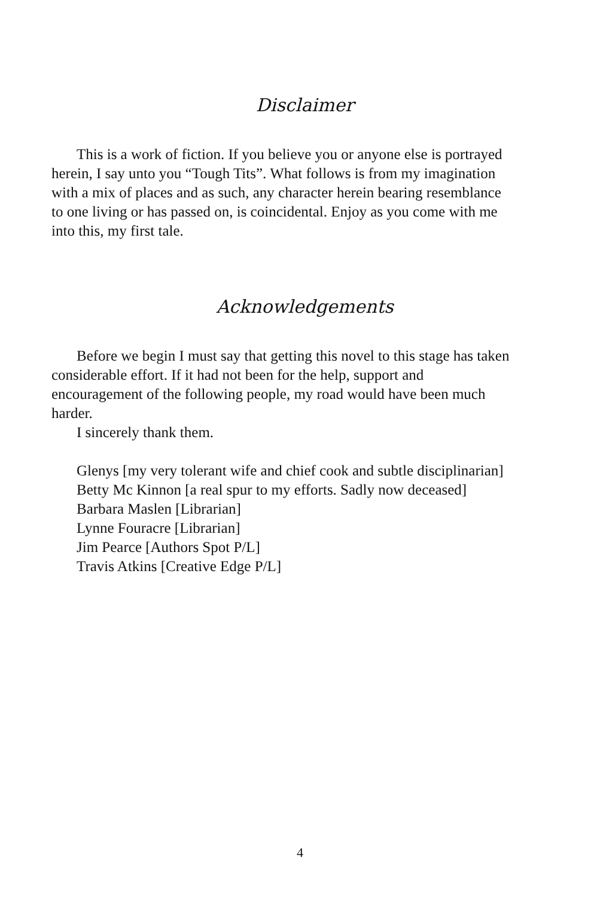Disclaimer
This is a work of fiction. If you believe you or anyone else is portrayed herein, I say unto you “Tough Tits”. What follows is from my imagination with a mix of places and as such, any character herein bearing resemblance to one living or has passed on, is coincidental. Enjoy as you come with me into this, my first tale.
Acknowledgements
Before we begin I must say that getting this novel to this stage has taken considerable effort. If it had not been for the help, support and encouragement of the following people, my road would have been much harder.
I sincerely thank them.
Glenys [my very tolerant wife and chief cook and subtle disciplinarian]
Betty Mc Kinnon [a real spur to my efforts. Sadly now deceased]
Barbara Maslen [Librarian]
Lynne Fouracre [Librarian]
Jim Pearce [Authors Spot P/L]
Travis Atkins [Creative Edge P/L]
4